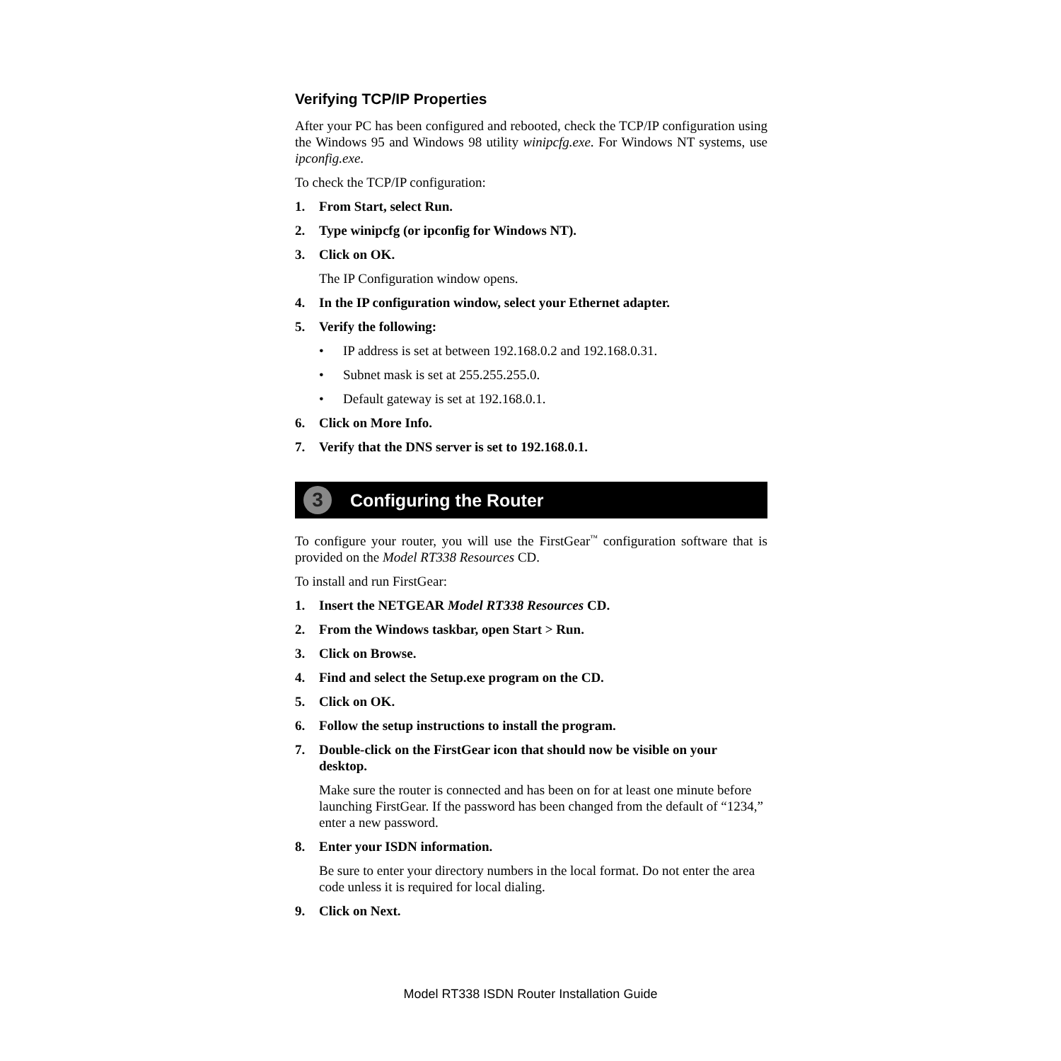Verifying TCP/IP Properties
After your PC has been configured and rebooted, check the TCP/IP configuration using the Windows 95 and Windows 98 utility winipcfg.exe. For Windows NT systems, use ipconfig.exe.
To check the TCP/IP configuration:
1. From Start, select Run.
2. Type winipcfg (or ipconfig for Windows NT).
3. Click on OK.
The IP Configuration window opens.
4. In the IP configuration window, select your Ethernet adapter.
5. Verify the following:
• IP address is set at between 192.168.0.2 and 192.168.0.31.
• Subnet mask is set at 255.255.255.0.
• Default gateway is set at 192.168.0.1.
6. Click on More Info.
7. Verify that the DNS server is set to 192.168.0.1.
3 Configuring the Router
To configure your router, you will use the FirstGear<sup>™</sup> configuration software that is provided on the Model RT338 Resources CD.
To install and run FirstGear:
1. Insert the NETGEAR Model RT338 Resources CD.
2. From the Windows taskbar, open Start > Run.
3. Click on Browse.
4. Find and select the Setup.exe program on the CD.
5. Click on OK.
6. Follow the setup instructions to install the program.
7. Double-click on the FirstGear icon that should now be visible on your desktop.
Make sure the router is connected and has been on for at least one minute before launching FirstGear. If the password has been changed from the default of “1234,” enter a new password.
8. Enter your ISDN information.
Be sure to enter your directory numbers in the local format. Do not enter the area code unless it is required for local dialing.
9. Click on Next.
Model RT338 ISDN Router Installation Guide